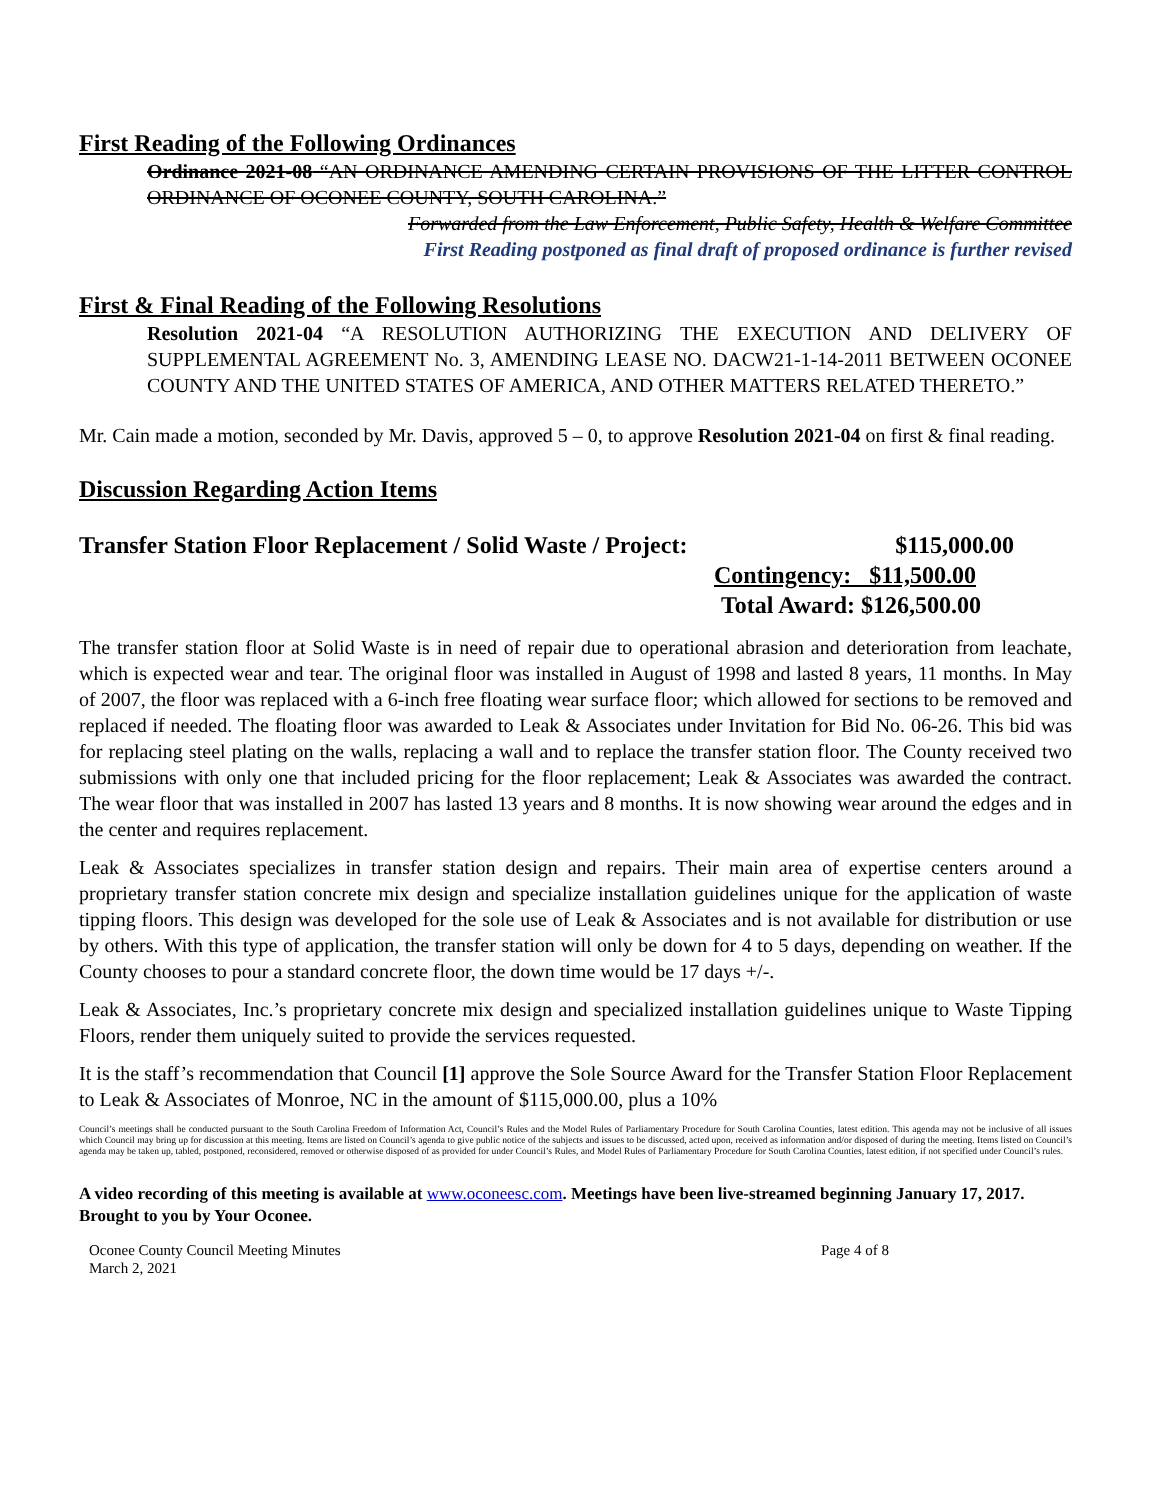First Reading of the Following Ordinances
Ordinance 2021-08 “AN ORDINANCE AMENDING CERTAIN PROVISIONS OF THE LITTER CONTROL ORDINANCE OF OCONEE COUNTY, SOUTH CAROLINA.”
Forwarded from the Law Enforcement, Public Safety, Health & Welfare Committee
First Reading postponed as final draft of proposed ordinance is further revised
First & Final Reading of the Following Resolutions
Resolution 2021-04 “A RESOLUTION AUTHORIZING THE EXECUTION AND DELIVERY OF SUPPLEMENTAL AGREEMENT No. 3, AMENDING LEASE NO. DACW21-1-14-2011 BETWEEN OCONEE COUNTY AND THE UNITED STATES OF AMERICA, AND OTHER MATTERS RELATED THERETO.”
Mr. Cain made a motion, seconded by Mr. Davis, approved 5 – 0, to approve Resolution 2021-04 on first & final reading.
Discussion Regarding Action Items
Transfer Station Floor Replacement / Solid Waste / Project: $115,000.00
Contingency: $11,500.00
Total Award: $126,500.00
The transfer station floor at Solid Waste is in need of repair due to operational abrasion and deterioration from leachate, which is expected wear and tear. The original floor was installed in August of 1998 and lasted 8 years, 11 months. In May of 2007, the floor was replaced with a 6-inch free floating wear surface floor; which allowed for sections to be removed and replaced if needed. The floating floor was awarded to Leak & Associates under Invitation for Bid No. 06-26. This bid was for replacing steel plating on the walls, replacing a wall and to replace the transfer station floor. The County received two submissions with only one that included pricing for the floor replacement; Leak & Associates was awarded the contract. The wear floor that was installed in 2007 has lasted 13 years and 8 months. It is now showing wear around the edges and in the center and requires replacement.
Leak & Associates specializes in transfer station design and repairs. Their main area of expertise centers around a proprietary transfer station concrete mix design and specialize installation guidelines unique for the application of waste tipping floors. This design was developed for the sole use of Leak & Associates and is not available for distribution or use by others. With this type of application, the transfer station will only be down for 4 to 5 days, depending on weather. If the County chooses to pour a standard concrete floor, the down time would be 17 days +/-.
Leak & Associates, Inc.’s proprietary concrete mix design and specialized installation guidelines unique to Waste Tipping Floors, render them uniquely suited to provide the services requested.
It is the staff’s recommendation that Council [1] approve the Sole Source Award for the Transfer Station Floor Replacement to Leak & Associates of Monroe, NC in the amount of $115,000.00, plus a 10%
Council’s meetings shall be conducted pursuant to the South Carolina Freedom of Information Act, Council’s Rules and the Model Rules of Parliamentary Procedure for South Carolina Counties, latest edition. This agenda may not be inclusive of all issues which Council may bring up for discussion at this meeting. Items are listed on Council’s agenda to give public notice of the subjects and issues to be discussed, acted upon, received as information and/or disposed of during the meeting. Items listed on Council’s agenda may be taken up, tabled, postponed, reconsidered, removed or otherwise disposed of as provided for under Council’s Rules, and Model Rules of Parliamentary Procedure for South Carolina Counties, latest edition, if not specified under Council’s rules.
A video recording of this meeting is available at www.oconeesc.com. Meetings have been live-streamed beginning January 17, 2017. Brought to you by Your Oconee.
Oconee County Council Meeting Minutes
March 2, 2021 Page 4 of 8